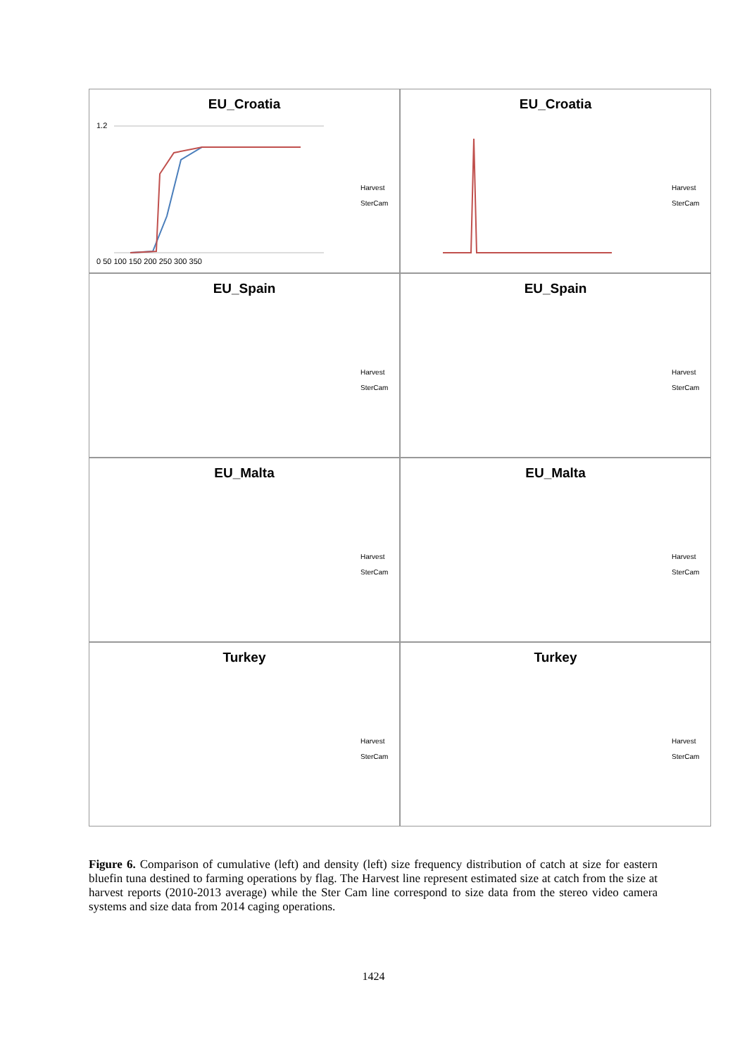EU_Croatia
1.2
0 50 100 150 200 250 300 350
Harvest
SterCam
EU_Croatia
Harvest
SterCam
EU_Spain
Harvest
SterCam
EU_Spain
Harvest
SterCam
EU_Malta
Harvest
SterCam
EU_Malta
Harvest
SterCam
Turkey
Harvest
SterCam
Turkey
Harvest
SterCam
Figure 6. Comparison of cumulative (left) and density (left) size frequency distribution of catch at size for eastern bluefin tuna destined to farming operations by flag. The Harvest line represent estimated size at catch from the size at harvest reports (2010-2013 average) while the Ster Cam line correspond to size data from the stereo video camera systems and size data from 2014 caging operations.
1424